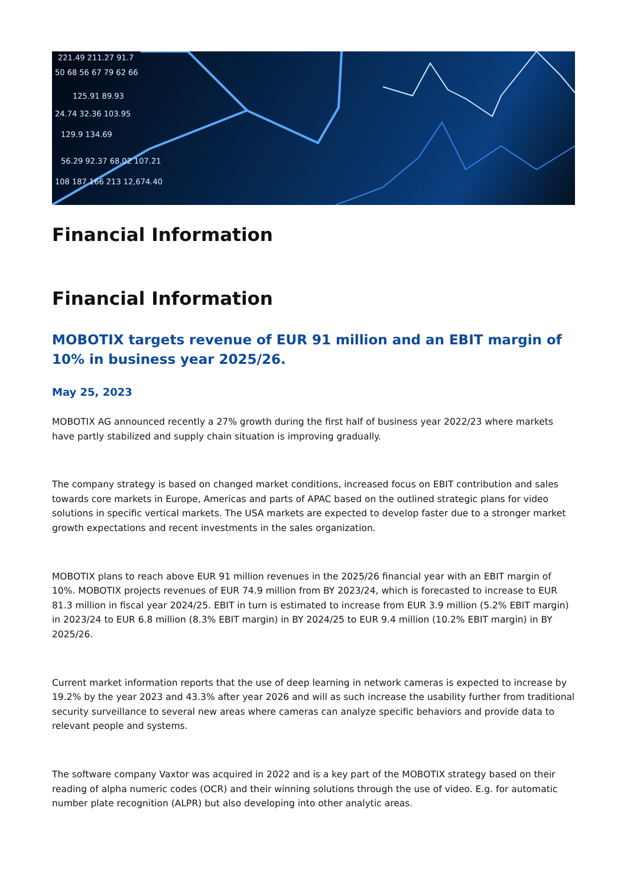221.49 211.27 91.7
50 68 56 67 79 62 66
125.91 89.93
24.74 32.36 103.95
129.9 134.69
56.29 92.37 68.02 107.21
108 187 166 213 12,674.40
Financial Information
Financial Information
MOBOTIX targets revenue of EUR 91 million and an EBIT margin of 10% in business year 2025/26.
May 25, 2023
MOBOTIX AG announced recently a 27% growth during the first half of business year 2022/23 where markets have partly stabilized and supply chain situation is improving gradually.
The company strategy is based on changed market conditions, increased focus on EBIT contribution and sales towards core markets in Europe, Americas and parts of APAC based on the outlined strategic plans for video solutions in specific vertical markets. The USA markets are expected to develop faster due to a stronger market growth expectations and recent investments in the sales organization.
MOBOTIX plans to reach above EUR 91 million revenues in the 2025/26 financial year with an EBIT margin of 10%. MOBOTIX projects revenues of EUR 74.9 million from BY 2023/24, which is forecasted to increase to EUR 81.3 million in fiscal year 2024/25. EBIT in turn is estimated to increase from EUR 3.9 million (5.2% EBIT margin) in 2023/24 to EUR 6.8 million (8.3% EBIT margin) in BY 2024/25 to EUR 9.4 million (10.2% EBIT margin) in BY 2025/26.
Current market information reports that the use of deep learning in network cameras is expected to increase by 19.2% by the year 2023 and 43.3% after year 2026 and will as such increase the usability further from traditional security surveillance to several new areas where cameras can analyze specific behaviors and provide data to relevant people and systems.
The software company Vaxtor was acquired in 2022 and is a key part of the MOBOTIX strategy based on their reading of alpha numeric codes (OCR) and their winning solutions through the use of video. E.g. for automatic number plate recognition (ALPR) but also developing into other analytic areas.